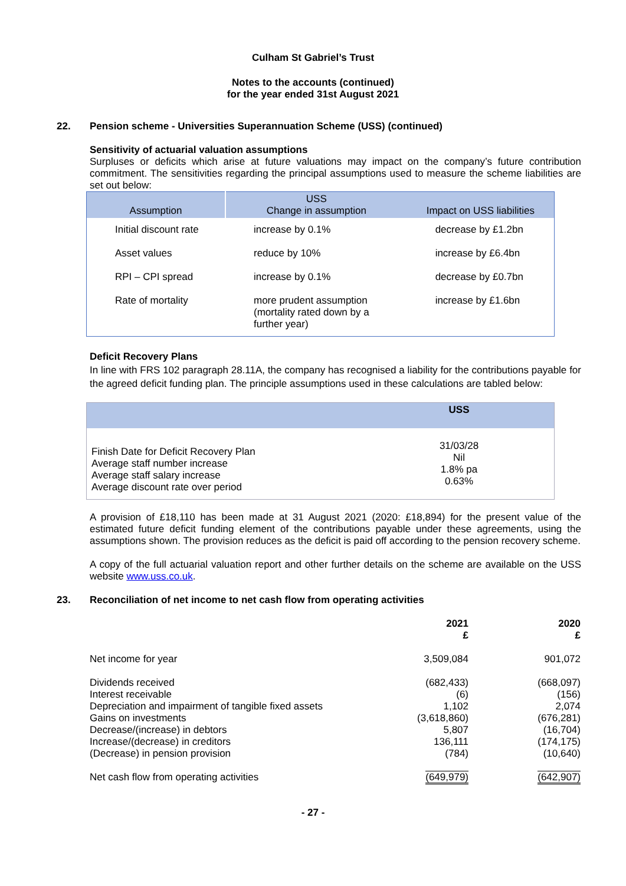Culham St Gabriel’s Trust
Notes to the accounts (continued)
for the year ended 31st August 2021
22. Pension scheme - Universities Superannuation Scheme (USS) (continued)
Sensitivity of actuarial valuation assumptions
Surpluses or deficits which arise at future valuations may impact on the company’s future contribution commitment. The sensitivities regarding the principal assumptions used to measure the scheme liabilities are set out below:
| Assumption | USS Change in assumption | Impact on USS liabilities |
| --- | --- | --- |
| Initial discount rate | increase by 0.1% | decrease by £1.2bn |
| Asset values | reduce by 10% | increase by £6.4bn |
| RPI – CPI spread | increase by 0.1% | decrease by £0.7bn |
| Rate of mortality | more prudent assumption (mortality rated down by a further year) | increase by £1.6bn |
Deficit Recovery Plans
In line with FRS 102 paragraph 28.11A, the company has recognised a liability for the contributions payable for the agreed deficit funding plan. The principle assumptions used in these calculations are tabled below:
| | USS |
| --- | --- |
| Finish Date for Deficit Recovery Plan Average staff number increase Average staff salary increase Average discount rate over period | 31/03/28 Nil 1.8% pa 0.63% |
A provision of £18,110 has been made at 31 August 2021 (2020: £18,894) for the present value of the estimated future deficit funding element of the contributions payable under these agreements, using the assumptions shown. The provision reduces as the deficit is paid off according to the pension recovery scheme.
A copy of the full actuarial valuation report and other further details on the scheme are available on the USS website www.uss.co.uk.
23. Reconciliation of net income to net cash flow from operating activities
| | 2021 £ | 2020 £ |
| Net income for year | 3,509,084 | 901,072 |
| Dividends received Interest receivable Depreciation and impairment of tangible fixed assets Gains on investments Decrease/(increase) in debtors Increase/(decrease) in creditors (Decrease) in pension provision | (682,433) (6) 1,102 (3,618,860) 5,807 136,111 (784) | (668,097) (156) 2,074 (676,281) (16,704) (174,175) (10,640) |
| Net cash flow from operating activities | (649,979) | (642,907) |
- 27 -